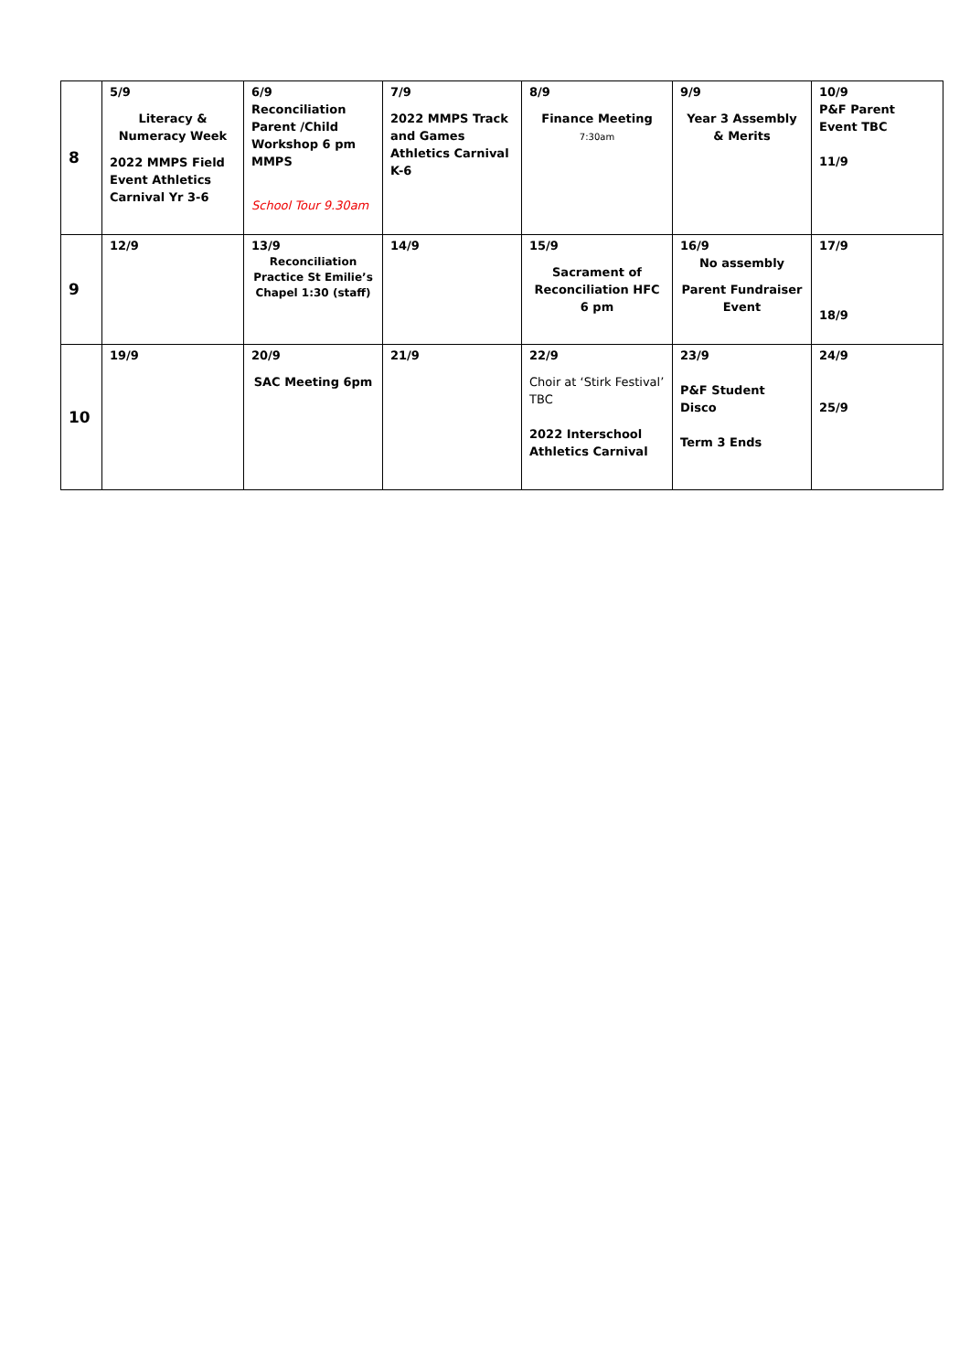| 8 | 5/9 Literacy & Numeracy Week 2022 MMPS Field Event Athletics Carnival Yr 3-6 | 6/9 Reconciliation Parent /Child Workshop 6 pm MMPS School Tour 9.30am | 7/9 2022 MMPS Track and Games Athletics Carnival K-6 | 8/9 Finance Meeting 7:30am | 9/9 Year 3 Assembly & Merits | 10/9 P&F Parent Event TBC 11/9 |
| 9 | 12/9 | 13/9 Reconciliation Practice St Emilie’s Chapel 1:30 (staff) | 14/9 | 15/9 Sacrament of Reconciliation HFC 6 pm | 16/9 No assembly Parent Fundraiser Event | 17/9 18/9 |
| 10 | 19/9 | 20/9 SAC Meeting 6pm | 21/9 | 22/9 Choir at ‘Stirk Festival’ TBC 2022 Interschool Athletics Carnival | 23/9 P&F Student Disco Term 3 Ends | 24/9 25/9 |